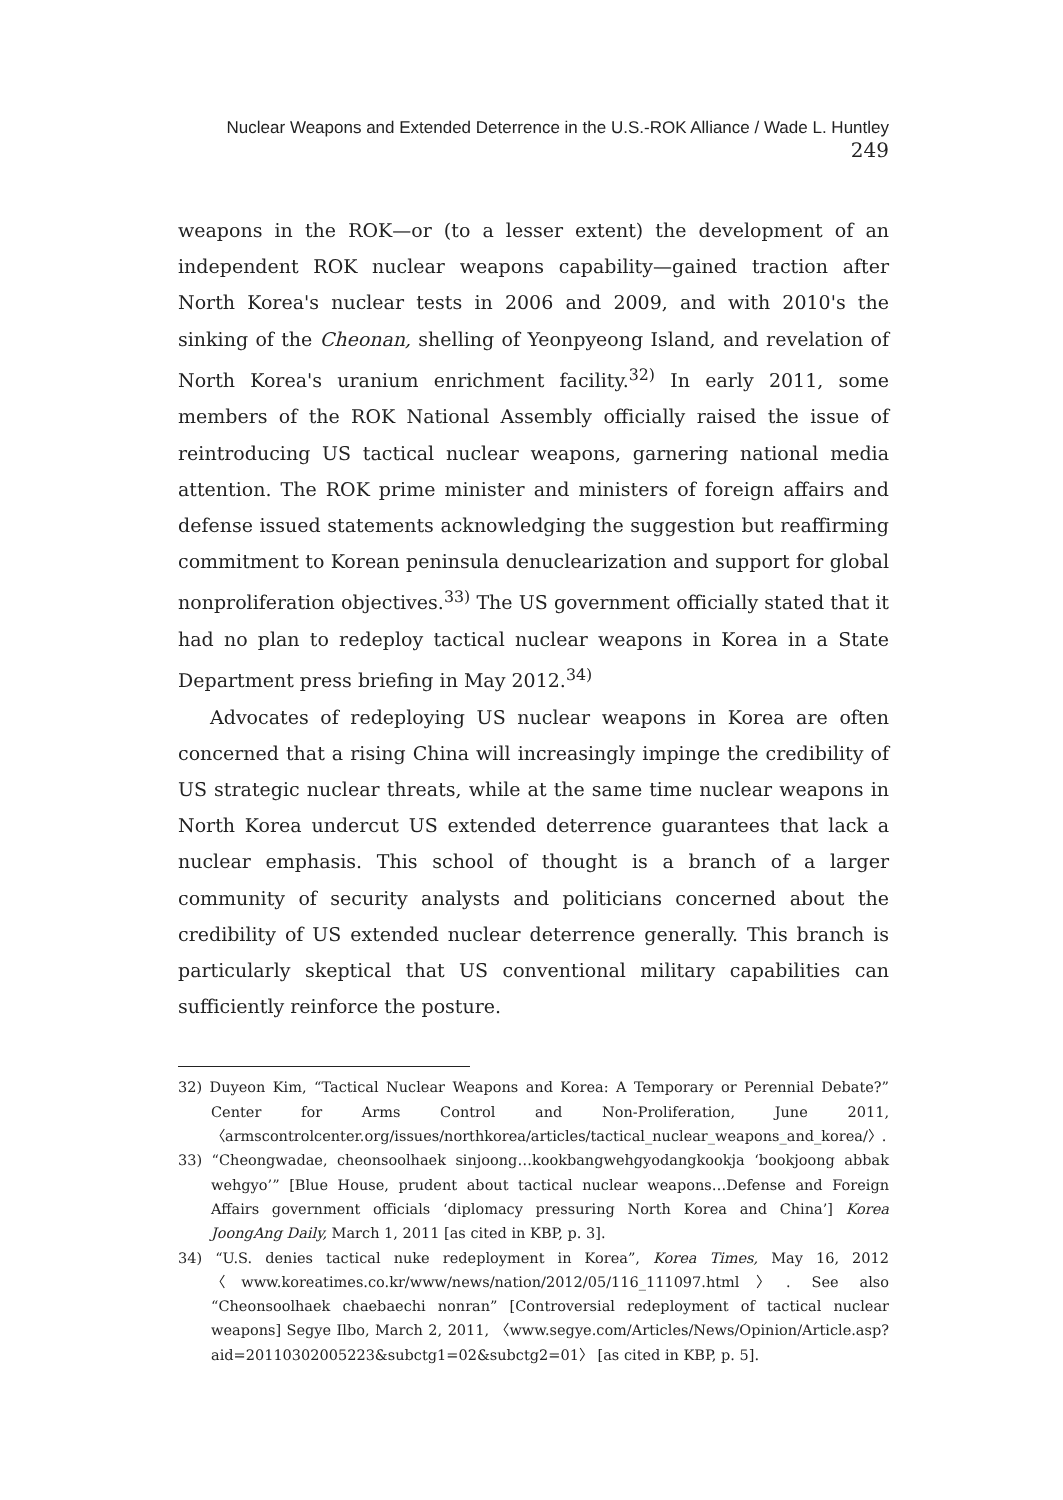Nuclear Weapons and Extended Deterrence in the U.S.-ROK Alliance / Wade L. Huntley 249
weapons in the ROK—or (to a lesser extent) the development of an independent ROK nuclear weapons capability—gained traction after North Korea's nuclear tests in 2006 and 2009, and with 2010's the sinking of the Cheonan, shelling of Yeonpyeong Island, and revelation of North Korea's uranium enrichment facility.<sup>32)</sup> In early 2011, some members of the ROK National Assembly officially raised the issue of reintroducing US tactical nuclear weapons, garnering national media attention. The ROK prime minister and ministers of foreign affairs and defense issued statements acknowledging the suggestion but reaffirming commitment to Korean peninsula denuclearization and support for global nonproliferation objectives.<sup>33)</sup> The US government officially stated that it had no plan to redeploy tactical nuclear weapons in Korea in a State Department press briefing in May 2012.<sup>34)</sup>
Advocates of redeploying US nuclear weapons in Korea are often concerned that a rising China will increasingly impinge the credibility of US strategic nuclear threats, while at the same time nuclear weapons in North Korea undercut US extended deterrence guarantees that lack a nuclear emphasis. This school of thought is a branch of a larger community of security analysts and politicians concerned about the credibility of US extended nuclear deterrence generally. This branch is particularly skeptical that US conventional military capabilities can sufficiently reinforce the posture.
32) Duyeon Kim, “Tactical Nuclear Weapons and Korea: A Temporary or Perennial Debate?” Center for Arms Control and Non-Proliferation, June 2011, 〈armscontrolcenter.org/issues/northkorea/articles/tactical_nuclear_weapons_and_korea/〉.
33) “Cheongwadae, cheonsoolhaek sinjoong…kookbangwehgyodangkookja ‘bookjoong abbak wehgyo’” [Blue House, prudent about tactical nuclear weapons…Defense and Foreign Affairs government officials ‘diplomacy pressuring North Korea and China’] Korea JoongAng Daily, March 1, 2011 [as cited in KBP, p. 3].
34) “U.S. denies tactical nuke redeployment in Korea”, Korea Times, May 16, 2012 〈www.koreatimes.co.kr/www/news/nation/2012/05/116_111097.html〉. See also “Cheonsoolhaek chaebaechi nonran” [Controversial redeployment of tactical nuclear weapons] Segye Ilbo, March 2, 2011, 〈www.segye.com/Articles/News/Opinion/Article.asp?aid=20110302005223&subctg1=02&subctg2=01〉 [as cited in KBP, p. 5].